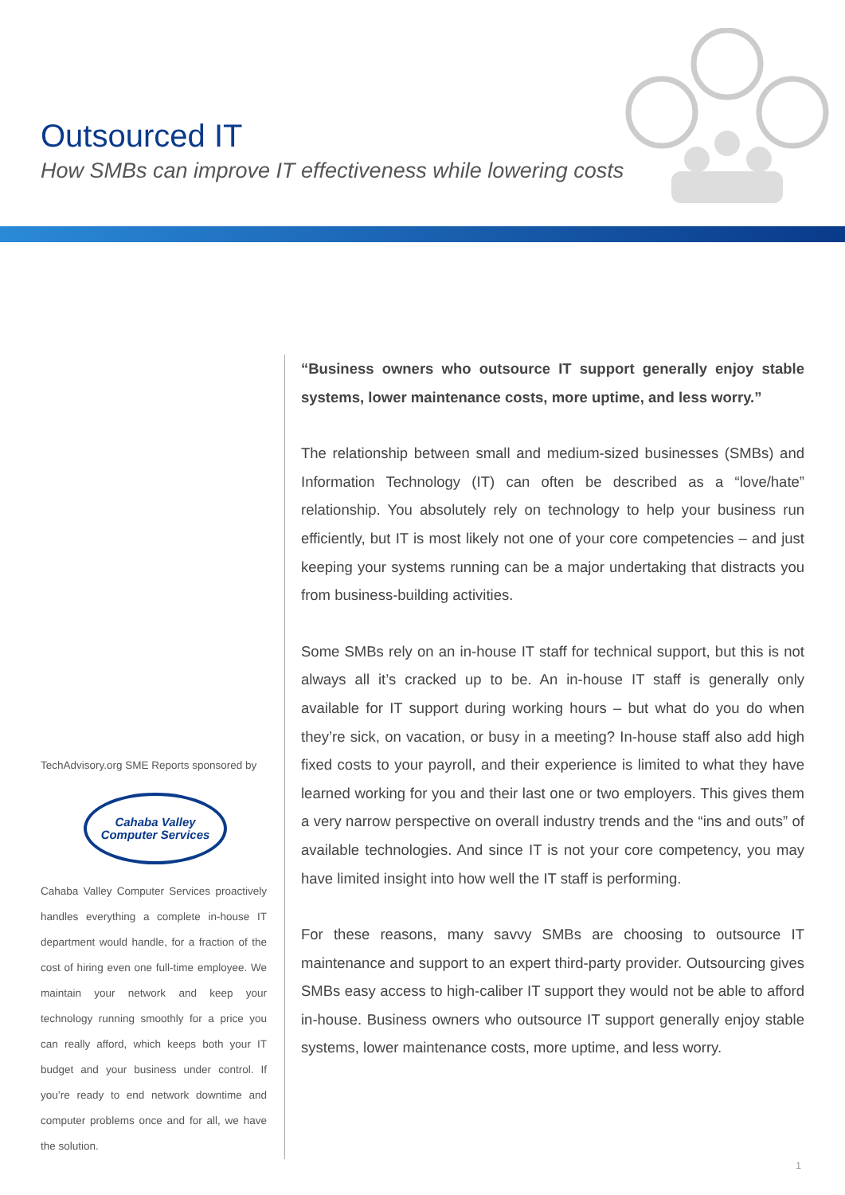Outsourced IT
How SMBs can improve IT effectiveness while lowering costs
TechAdvisory.org SME Reports sponsored by
Cahaba Valley
Computer Services
Cahaba Valley Computer Services proactively handles everything a complete in-house IT department would handle, for a fraction of the cost of hiring even one full-time employee. We maintain your network and keep your technology running smoothly for a price you can really afford, which keeps both your IT budget and your business under control. If you’re ready to end network downtime and computer problems once and for all, we have the solution.
“Business owners who outsource IT support generally enjoy stable systems, lower maintenance costs, more uptime, and less worry.”
The relationship between small and medium-sized businesses (SMBs) and Information Technology (IT) can often be described as a “love/hate” relationship. You absolutely rely on technology to help your business run efficiently, but IT is most likely not one of your core competencies – and just keeping your systems running can be a major undertaking that distracts you from business-building activities.
Some SMBs rely on an in-house IT staff for technical support, but this is not always all it’s cracked up to be. An in-house IT staff is generally only available for IT support during working hours – but what do you do when they’re sick, on vacation, or busy in a meeting? In-house staff also add high fixed costs to your payroll, and their experience is limited to what they have learned working for you and their last one or two employers. This gives them a very narrow perspective on overall industry trends and the “ins and outs” of available technologies. And since IT is not your core competency, you may have limited insight into how well the IT staff is performing.
For these reasons, many savvy SMBs are choosing to outsource IT maintenance and support to an expert third-party provider. Outsourcing gives SMBs easy access to high-caliber IT support they would not be able to afford in-house. Business owners who outsource IT support generally enjoy stable systems, lower maintenance costs, more uptime, and less worry.
1